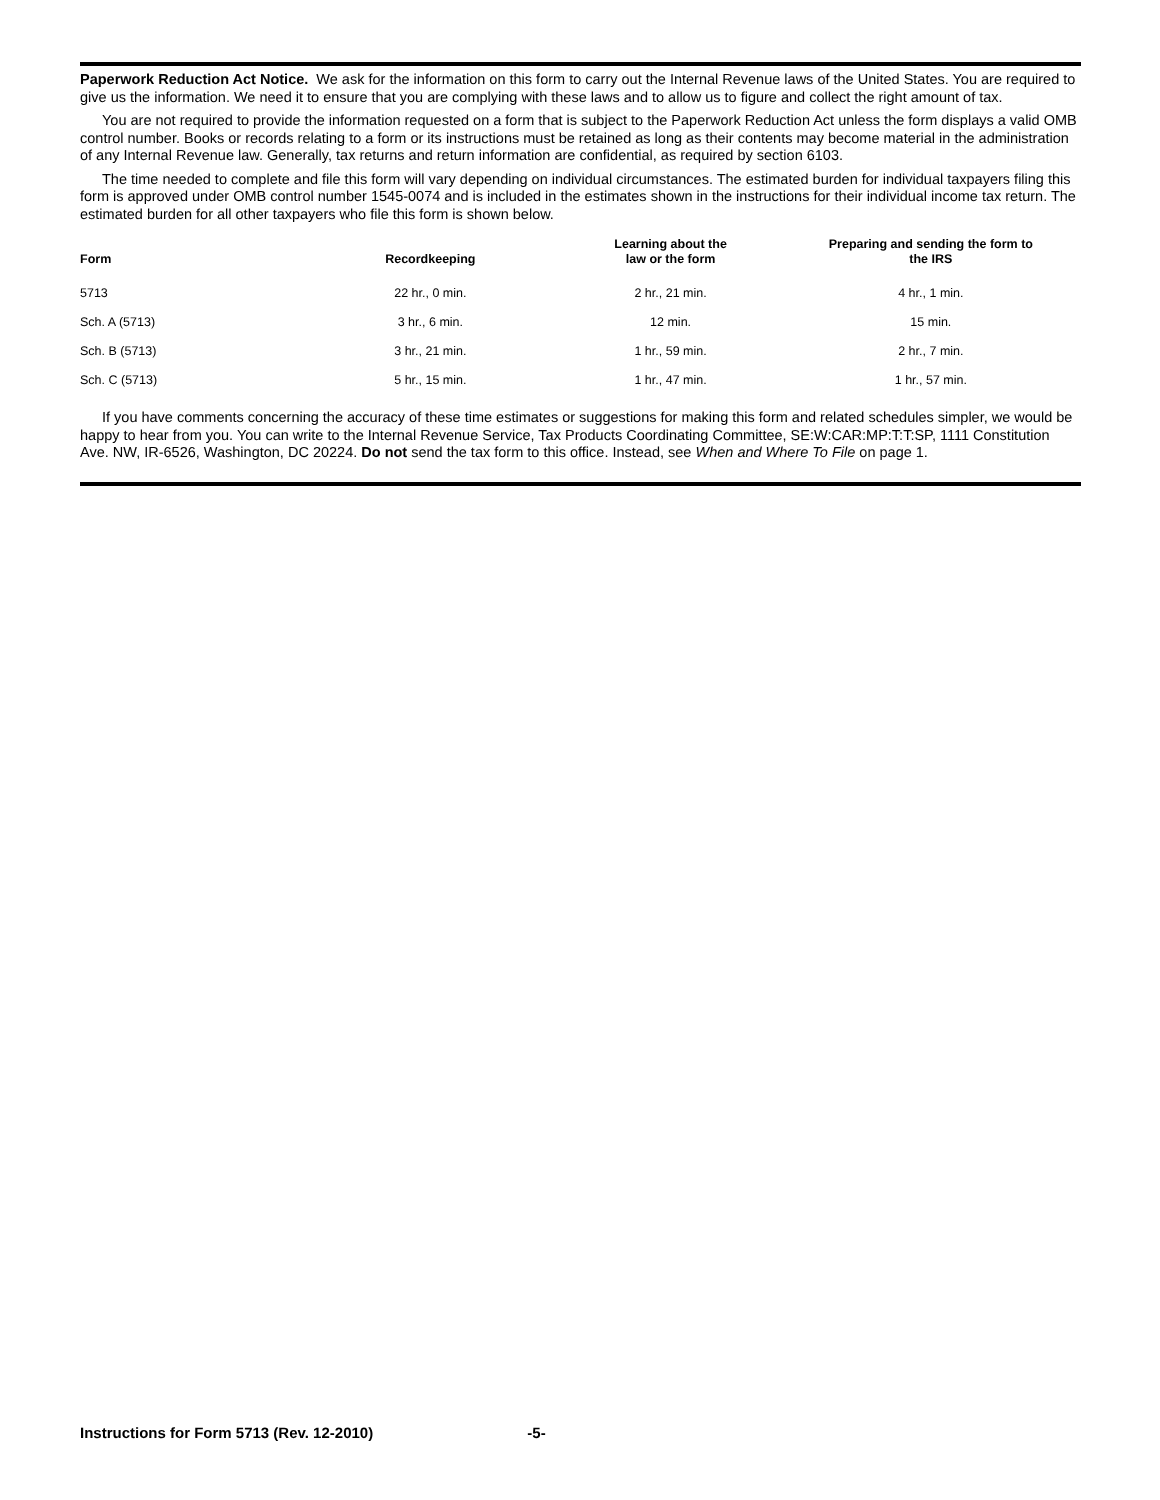Paperwork Reduction Act Notice. We ask for the information on this form to carry out the Internal Revenue laws of the United States. You are required to give us the information. We need it to ensure that you are complying with these laws and to allow us to figure and collect the right amount of tax.
You are not required to provide the information requested on a form that is subject to the Paperwork Reduction Act unless the form displays a valid OMB control number. Books or records relating to a form or its instructions must be retained as long as their contents may become material in the administration of any Internal Revenue law. Generally, tax returns and return information are confidential, as required by section 6103.
The time needed to complete and file this form will vary depending on individual circumstances. The estimated burden for individual taxpayers filing this form is approved under OMB control number 1545-0074 and is included in the estimates shown in the instructions for their individual income tax return. The estimated burden for all other taxpayers who file this form is shown below.
| Form | Recordkeeping | Learning about the law or the form | Preparing and sending the form to the IRS |
| --- | --- | --- | --- |
| 5713 | 22 hr., 0 min. | 2 hr., 21 min. | 4 hr., 1 min. |
| Sch. A (5713) | 3 hr., 6 min. | 12 min. | 15 min. |
| Sch. B (5713) | 3 hr., 21 min. | 1 hr., 59 min. | 2 hr., 7 min. |
| Sch. C (5713) | 5 hr., 15 min. | 1 hr., 47 min. | 1 hr., 57 min. |
If you have comments concerning the accuracy of these time estimates or suggestions for making this form and related schedules simpler, we would be happy to hear from you. You can write to the Internal Revenue Service, Tax Products Coordinating Committee, SE:W:CAR:MP:T:T:SP, 1111 Constitution Ave. NW, IR-6526, Washington, DC 20224. Do not send the tax form to this office. Instead, see When and Where To File on page 1.
Instructions for Form 5713 (Rev. 12-2010) -5-